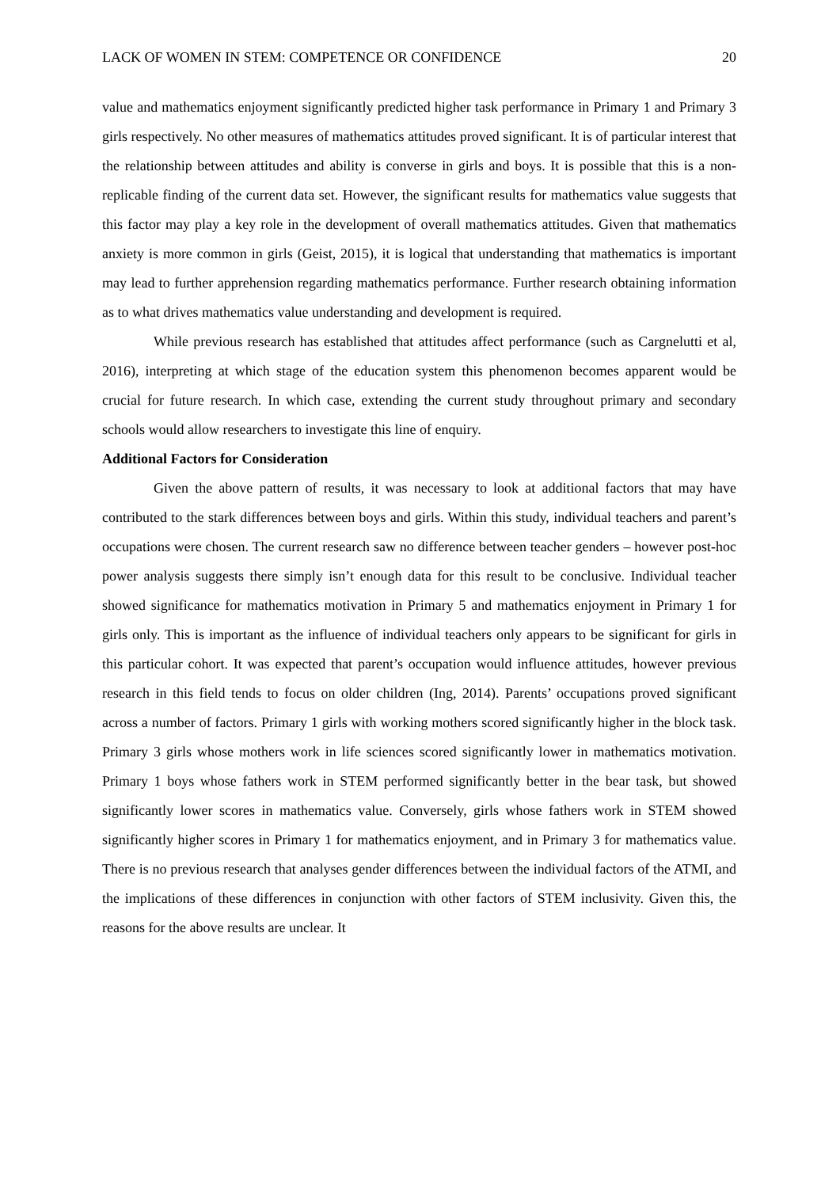LACK OF WOMEN IN STEM: COMPETENCE OR CONFIDENCE 20
value and mathematics enjoyment significantly predicted higher task performance in Primary 1 and Primary 3 girls respectively. No other measures of mathematics attitudes proved significant. It is of particular interest that the relationship between attitudes and ability is converse in girls and boys. It is possible that this is a non-replicable finding of the current data set. However, the significant results for mathematics value suggests that this factor may play a key role in the development of overall mathematics attitudes. Given that mathematics anxiety is more common in girls (Geist, 2015), it is logical that understanding that mathematics is important may lead to further apprehension regarding mathematics performance. Further research obtaining information as to what drives mathematics value understanding and development is required.
While previous research has established that attitudes affect performance (such as Cargnelutti et al, 2016), interpreting at which stage of the education system this phenomenon becomes apparent would be crucial for future research. In which case, extending the current study throughout primary and secondary schools would allow researchers to investigate this line of enquiry.
Additional Factors for Consideration
Given the above pattern of results, it was necessary to look at additional factors that may have contributed to the stark differences between boys and girls. Within this study, individual teachers and parent’s occupations were chosen. The current research saw no difference between teacher genders – however post-hoc power analysis suggests there simply isn’t enough data for this result to be conclusive. Individual teacher showed significance for mathematics motivation in Primary 5 and mathematics enjoyment in Primary 1 for girls only. This is important as the influence of individual teachers only appears to be significant for girls in this particular cohort. It was expected that parent’s occupation would influence attitudes, however previous research in this field tends to focus on older children (Ing, 2014). Parents’ occupations proved significant across a number of factors. Primary 1 girls with working mothers scored significantly higher in the block task. Primary 3 girls whose mothers work in life sciences scored significantly lower in mathematics motivation. Primary 1 boys whose fathers work in STEM performed significantly better in the bear task, but showed significantly lower scores in mathematics value. Conversely, girls whose fathers work in STEM showed significantly higher scores in Primary 1 for mathematics enjoyment, and in Primary 3 for mathematics value. There is no previous research that analyses gender differences between the individual factors of the ATMI, and the implications of these differences in conjunction with other factors of STEM inclusivity. Given this, the reasons for the above results are unclear. It